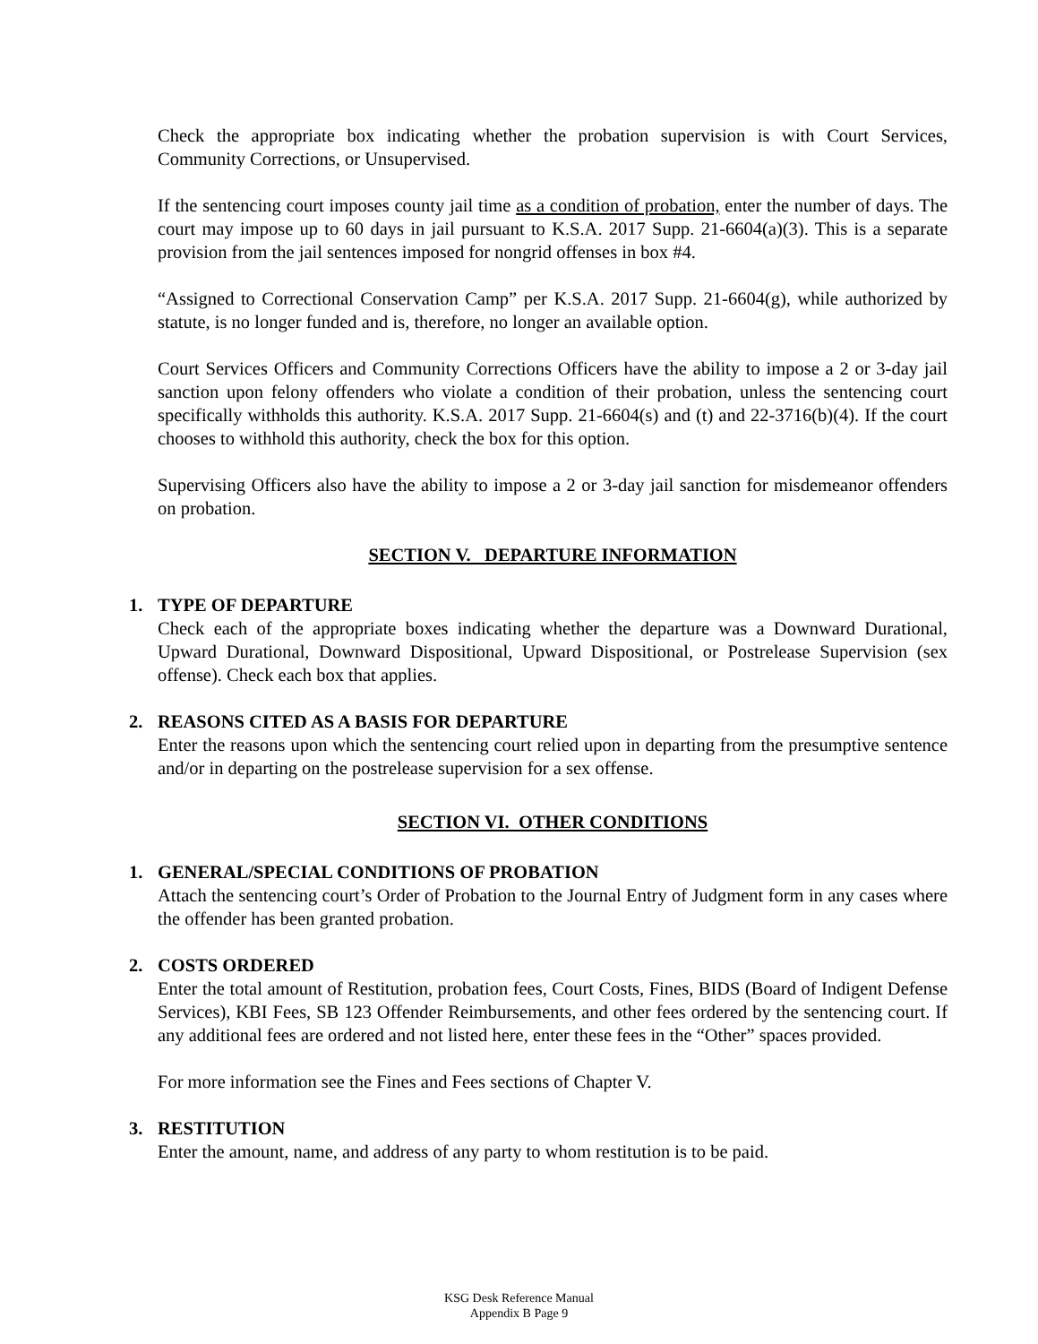Check the appropriate box indicating whether the probation supervision is with Court Services, Community Corrections, or Unsupervised.
If the sentencing court imposes county jail time as a condition of probation, enter the number of days. The court may impose up to 60 days in jail pursuant to K.S.A. 2017 Supp. 21-6604(a)(3). This is a separate provision from the jail sentences imposed for nongrid offenses in box #4.
“Assigned to Correctional Conservation Camp” per K.S.A. 2017 Supp. 21-6604(g), while authorized by statute, is no longer funded and is, therefore, no longer an available option.
Court Services Officers and Community Corrections Officers have the ability to impose a 2 or 3-day jail sanction upon felony offenders who violate a condition of their probation, unless the sentencing court specifically withholds this authority. K.S.A. 2017 Supp. 21-6604(s) and (t) and 22-3716(b)(4). If the court chooses to withhold this authority, check the box for this option.
Supervising Officers also have the ability to impose a 2 or 3-day jail sanction for misdemeanor offenders on probation.
SECTION V. DEPARTURE INFORMATION
1. TYPE OF DEPARTURE
Check each of the appropriate boxes indicating whether the departure was a Downward Durational, Upward Durational, Downward Dispositional, Upward Dispositional, or Postrelease Supervision (sex offense). Check each box that applies.
2. REASONS CITED AS A BASIS FOR DEPARTURE
Enter the reasons upon which the sentencing court relied upon in departing from the presumptive sentence and/or in departing on the postrelease supervision for a sex offense.
SECTION VI. OTHER CONDITIONS
1. GENERAL/SPECIAL CONDITIONS OF PROBATION
Attach the sentencing court’s Order of Probation to the Journal Entry of Judgment form in any cases where the offender has been granted probation.
2. COSTS ORDERED
Enter the total amount of Restitution, probation fees, Court Costs, Fines, BIDS (Board of Indigent Defense Services), KBI Fees, SB 123 Offender Reimbursements, and other fees ordered by the sentencing court. If any additional fees are ordered and not listed here, enter these fees in the “Other” spaces provided.
For more information see the Fines and Fees sections of Chapter V.
3. RESTITUTION
Enter the amount, name, and address of any party to whom restitution is to be paid.
KSG Desk Reference Manual
Appendix B Page 9